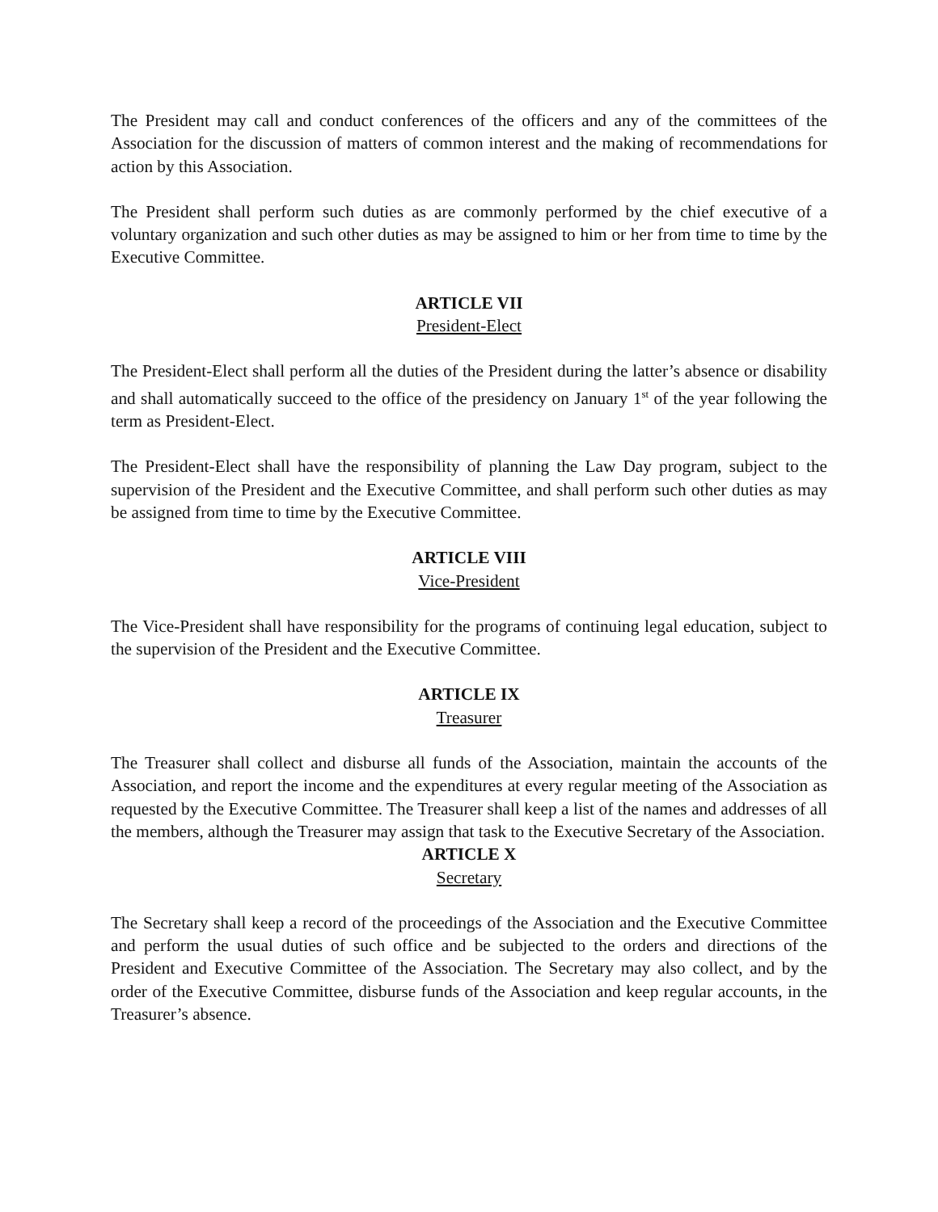The President may call and conduct conferences of the officers and any of the committees of the Association for the discussion of matters of common interest and the making of recommendations for action by this Association.
The President shall perform such duties as are commonly performed by the chief executive of a voluntary organization and such other duties as may be assigned to him or her from time to time by the Executive Committee.
ARTICLE VII
President-Elect
The President-Elect shall perform all the duties of the President during the latter’s absence or disability and shall automatically succeed to the office of the presidency on January 1<sup>st</sup> of the year following the term as President-Elect.
The President-Elect shall have the responsibility of planning the Law Day program, subject to the supervision of the President and the Executive Committee, and shall perform such other duties as may be assigned from time to time by the Executive Committee.
ARTICLE VIII
Vice-President
The Vice-President shall have responsibility for the programs of continuing legal education, subject to the supervision of the President and the Executive Committee.
ARTICLE IX
Treasurer
The Treasurer shall collect and disburse all funds of the Association, maintain the accounts of the Association, and report the income and the expenditures at every regular meeting of the Association as requested by the Executive Committee. The Treasurer shall keep a list of the names and addresses of all the members, although the Treasurer may assign that task to the Executive Secretary of the Association.
ARTICLE X
Secretary
The Secretary shall keep a record of the proceedings of the Association and the Executive Committee and perform the usual duties of such office and be subjected to the orders and directions of the President and Executive Committee of the Association. The Secretary may also collect, and by the order of the Executive Committee, disburse funds of the Association and keep regular accounts, in the Treasurer’s absence.